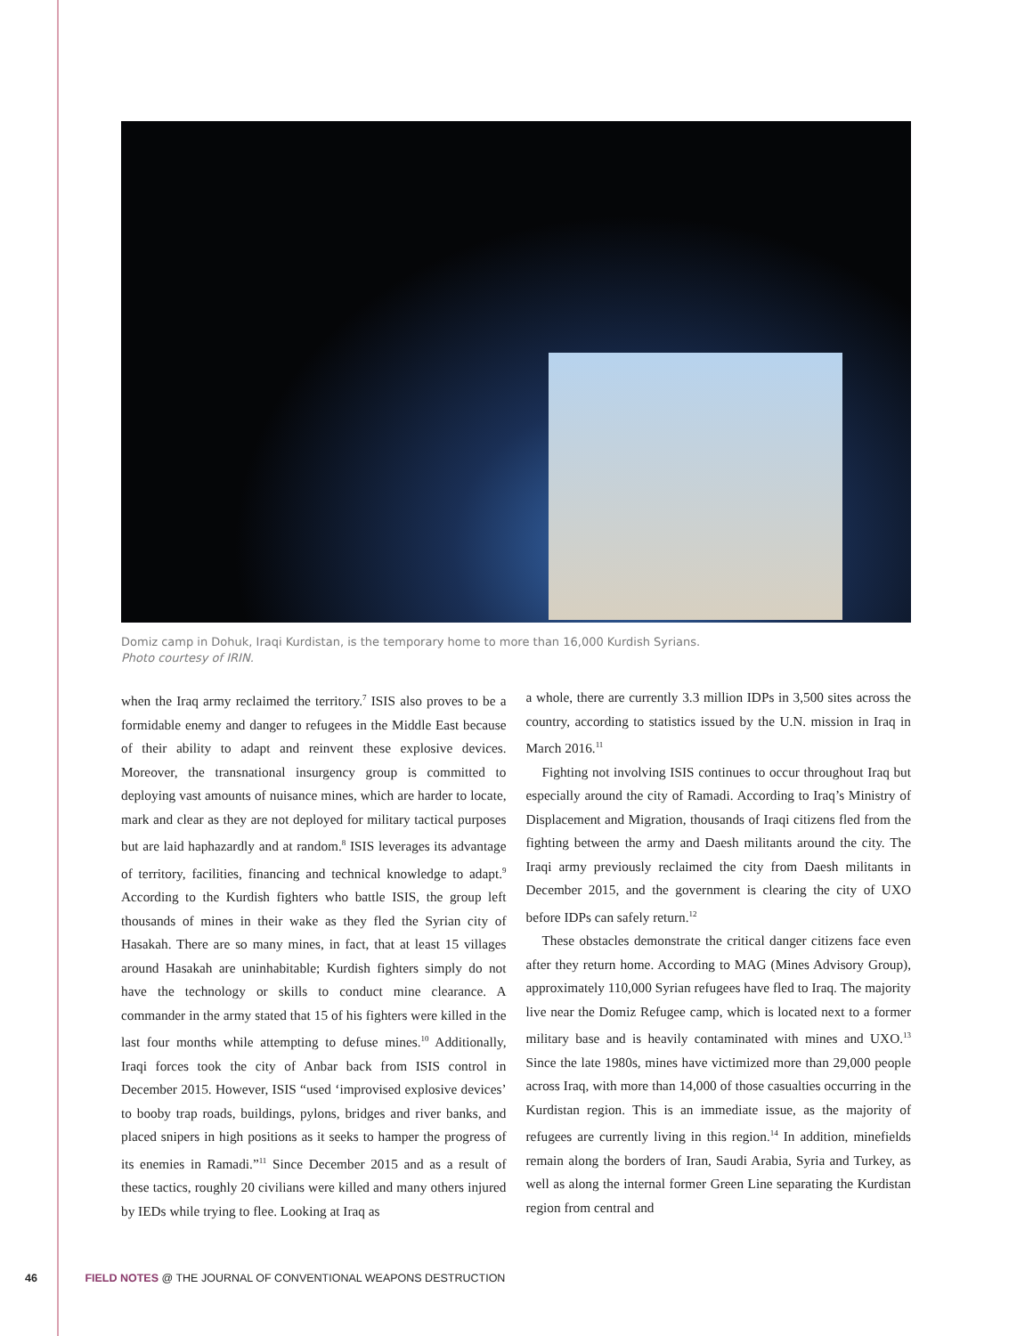Domiz camp in Dohuk, Iraqi Kurdistan, is the temporary home to more than 16,000 Kurdish Syrians.
Photo courtesy of IRIN.
when the Iraq army reclaimed the territory.<sup>7</sup> ISIS also proves to be a formidable enemy and danger to refugees in the Middle East because of their ability to adapt and reinvent these explosive devices. Moreover, the transnational insurgency group is committed to deploying vast amounts of nuisance mines, which are harder to locate, mark and clear as they are not deployed for military tactical purposes but are laid haphazardly and at random.<sup>8</sup> ISIS leverages its advantage of territory, facilities, financing and technical knowledge to adapt.<sup>9</sup> According to the Kurdish fighters who battle ISIS, the group left thousands of mines in their wake as they fled the Syrian city of Hasakah. There are so many mines, in fact, that at least 15 villages around Hasakah are uninhabitable; Kurdish fighters simply do not have the technology or skills to conduct mine clearance. A commander in the army stated that 15 of his fighters were killed in the last four months while attempting to defuse mines.<sup>10</sup> Additionally, Iraqi forces took the city of Anbar back from ISIS control in December 2015. However, ISIS “used ‘improvised explosive devices’ to booby trap roads, buildings, pylons, bridges and river banks, and placed snipers in high positions as it seeks to hamper the progress of its enemies in Ramadi.”<sup>11</sup> Since December 2015 and as a result of these tactics, roughly 20 civilians were killed and many others injured by IEDs while trying to flee. Looking at Iraq as
a whole, there are currently 3.3 million IDPs in 3,500 sites across the country, according to statistics issued by the U.N. mission in Iraq in March 2016.<sup>11</sup>
Fighting not involving ISIS continues to occur throughout Iraq but especially around the city of Ramadi. According to Iraq’s Ministry of Displacement and Migration, thousands of Iraqi citizens fled from the fighting between the army and Daesh militants around the city. The Iraqi army previously reclaimed the city from Daesh militants in December 2015, and the government is clearing the city of UXO before IDPs can safely return.<sup>12</sup>
These obstacles demonstrate the critical danger citizens face even after they return home. According to MAG (Mines Advisory Group), approximately 110,000 Syrian refugees have fled to Iraq. The majority live near the Domiz Refugee camp, which is located next to a former military base and is heavily contaminated with mines and UXO.<sup>13</sup> Since the late 1980s, mines have victimized more than 29,000 people across Iraq, with more than 14,000 of those casualties occurring in the Kurdistan region. This is an immediate issue, as the majority of refugees are currently living in this region.<sup>14</sup> In addition, minefields remain along the borders of Iran, Saudi Arabia, Syria and Turkey, as well as along the internal former Green Line separating the Kurdistan region from central and
46 FIELD NOTES @ THE JOURNAL OF CONVENTIONAL WEAPONS DESTRUCTION